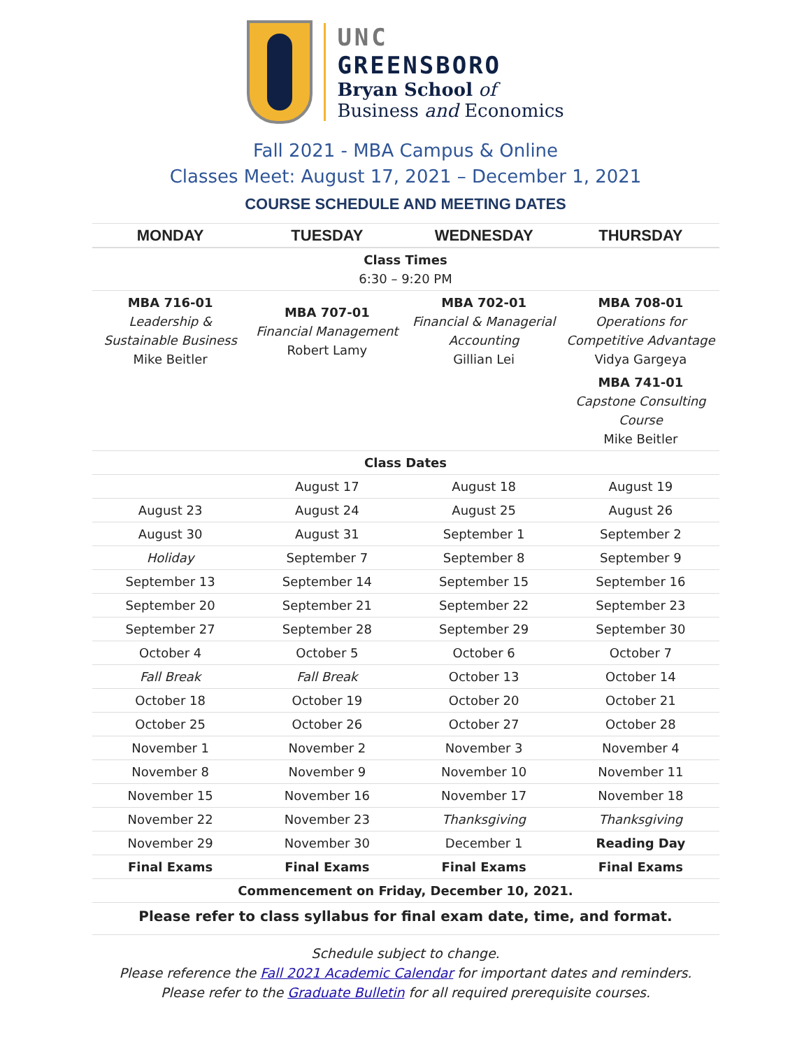UNC
GREENSBORO
Bryan School of
Business and Economics
Fall 2021 - MBA Campus & Online
Classes Meet: August 17, 2021 – December 1, 2021
COURSE SCHEDULE AND MEETING DATES
| MONDAY | TUESDAY | WEDNESDAY | THURSDAY |
| --- | --- | --- | --- |
| Class Times 6:30 – 9:20 PM | | | |
| MBA 716-01 Leadership & Sustainable Business Mike Beitler | MBA 707-01 Financial Management Robert Lamy | MBA 702-01 Financial & Managerial Accounting Gillian Lei | MBA 708-01 Operations for Competitive Advantage Vidya Gargeya |
| | | | MBA 741-01 Capstone Consulting Course Mike Beitler |
| Class Dates | | | |
| | August 17 | August 18 | August 19 |
| August 23 | August 24 | August 25 | August 26 |
| August 30 | August 31 | September 1 | September 2 |
| Holiday | September 7 | September 8 | September 9 |
| September 13 | September 14 | September 15 | September 16 |
| September 20 | September 21 | September 22 | September 23 |
| September 27 | September 28 | September 29 | September 30 |
| October 4 | October 5 | October 6 | October 7 |
| Fall Break | Fall Break | October 13 | October 14 |
| October 18 | October 19 | October 20 | October 21 |
| October 25 | October 26 | October 27 | October 28 |
| November 1 | November 2 | November 3 | November 4 |
| November 8 | November 9 | November 10 | November 11 |
| November 15 | November 16 | November 17 | November 18 |
| November 22 | November 23 | Thanksgiving | Thanksgiving |
| November 29 | November 30 | December 1 | Reading Day |
| Final Exams | Final Exams | Final Exams | Final Exams |
| Commencement on Friday, December 10, 2021. | | | |
| Please refer to class syllabus for final exam date, time, and format. | | | |
Schedule subject to change.
Please reference the Fall 2021 Academic Calendar for important dates and reminders.
Please refer to the Graduate Bulletin for all required prerequisite courses.